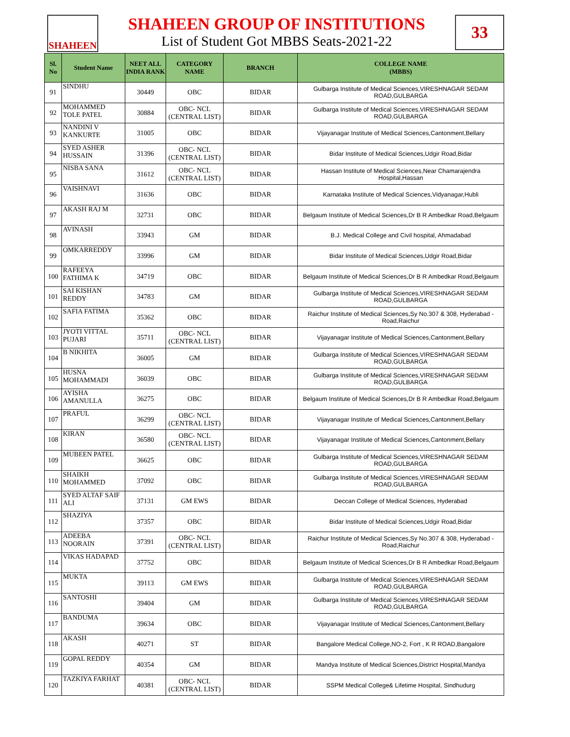SHAHEEN
SHAHEEN GROUP OF INSTITUTIONS
List of Student Got MBBS Seats-2021-22
33
| Sl. No | Student Name | NEET ALL INDIA RANK | CATEGORY NAME | BRANCH | COLLEGE NAME (MBBS) |
| --- | --- | --- | --- | --- | --- |
| 91 | SINDHU | 30449 | OBC | BIDAR | Gulbarga Institute of Medical Sciences,VIRESHNAGAR SEDAM ROAD,GULBARGA |
| 92 | MOHAMMED TOLE PATEL | 30884 | OBC- NCL (CENTRAL LIST) | BIDAR | Gulbarga Institute of Medical Sciences,VIRESHNAGAR SEDAM ROAD,GULBARGA |
| 93 | NANDINI V KANKURTE | 31005 | OBC | BIDAR | Vijayanagar Institute of Medical Sciences,Cantonment,Bellary |
| 94 | SYED ASHER HUSSAIN | 31396 | OBC- NCL (CENTRAL LIST) | BIDAR | Bidar Institute of Medical Sciences,Udgir Road,Bidar |
| 95 | NISBA SANA | 31612 | OBC- NCL (CENTRAL LIST) | BIDAR | Hassan Institute of Medical Sciences,Near Chamarajendra Hospital,Hassan |
| 96 | VAISHNAVI | 31636 | OBC | BIDAR | Karnataka Institute of Medical Sciences,Vidyanagar,Hubli |
| 97 | AKASH RAJ M | 32731 | OBC | BIDAR | Belgaum Institute of Medical Sciences,Dr B R Ambedkar Road,Belgaum |
| 98 | AVINASH | 33943 | GM | BIDAR | B.J. Medical College and Civil hospital, Ahmadabad |
| 99 | OMKARREDDY | 33996 | GM | BIDAR | Bidar Institute of Medical Sciences,Udgir Road,Bidar |
| 100 | RAFEEYA FATHIMA K | 34719 | OBC | BIDAR | Belgaum Institute of Medical Sciences,Dr B R Ambedkar Road,Belgaum |
| 101 | SAI KISHAN REDDY | 34783 | GM | BIDAR | Gulbarga Institute of Medical Sciences,VIRESHNAGAR SEDAM ROAD,GULBARGA |
| 102 | SAFIA FATIMA | 35362 | OBC | BIDAR | Raichur Institute of Medical Sciences,Sy No.307 & 308, Hyderabad - Road,Raichur |
| 103 | JYOTI VITTAL PUJARI | 35711 | OBC- NCL (CENTRAL LIST) | BIDAR | Vijayanagar Institute of Medical Sciences,Cantonment,Bellary |
| 104 | B NIKHITA | 36005 | GM | BIDAR | Gulbarga Institute of Medical Sciences,VIRESHNAGAR SEDAM ROAD,GULBARGA |
| 105 | HUSNA MOHAMMADI | 36039 | OBC | BIDAR | Gulbarga Institute of Medical Sciences,VIRESHNAGAR SEDAM ROAD,GULBARGA |
| 106 | AYISHA AMANULLA | 36275 | OBC | BIDAR | Belgaum Institute of Medical Sciences,Dr B R Ambedkar Road,Belgaum |
| 107 | PRAFUL | 36299 | OBC- NCL (CENTRAL LIST) | BIDAR | Vijayanagar Institute of Medical Sciences,Cantonment,Bellary |
| 108 | KIRAN | 36580 | OBC- NCL (CENTRAL LIST) | BIDAR | Vijayanagar Institute of Medical Sciences,Cantonment,Bellary |
| 109 | MUBEEN PATEL | 36625 | OBC | BIDAR | Gulbarga Institute of Medical Sciences,VIRESHNAGAR SEDAM ROAD,GULBARGA |
| 110 | SHAIKH MOHAMMED | 37092 | OBC | BIDAR | Gulbarga Institute of Medical Sciences,VIRESHNAGAR SEDAM ROAD,GULBARGA |
| 111 | SYED ALTAF SAIF ALI | 37131 | GM EWS | BIDAR | Deccan College of Medical Sciences, Hyderabad |
| 112 | SHAZIYA | 37357 | OBC | BIDAR | Bidar Institute of Medical Sciences,Udgir Road,Bidar |
| 113 | ADEEBA NOORAIN | 37391 | OBC- NCL (CENTRAL LIST) | BIDAR | Raichur Institute of Medical Sciences,Sy No.307 & 308, Hyderabad - Road,Raichur |
| 114 | VIKAS HADAPAD | 37752 | OBC | BIDAR | Belgaum Institute of Medical Sciences,Dr B R Ambedkar Road,Belgaum |
| 115 | MUKTA | 39113 | GM EWS | BIDAR | Gulbarga Institute of Medical Sciences,VIRESHNAGAR SEDAM ROAD,GULBARGA |
| 116 | SANTOSHI | 39404 | GM | BIDAR | Gulbarga Institute of Medical Sciences,VIRESHNAGAR SEDAM ROAD,GULBARGA |
| 117 | BANDUMA | 39634 | OBC | BIDAR | Vijayanagar Institute of Medical Sciences,Cantonment,Bellary |
| 118 | AKASH | 40271 | ST | BIDAR | Bangalore Medical College,NO-2, Fort , K R ROAD,Bangalore |
| 119 | GOPAL REDDY | 40354 | GM | BIDAR | Mandya Institute of Medical Sciences,District Hospital,Mandya |
| 120 | TAZKIYA FARHAT | 40381 | OBC- NCL (CENTRAL LIST) | BIDAR | SSPM Medical College& Lifetime Hospital, Sindhudurg |